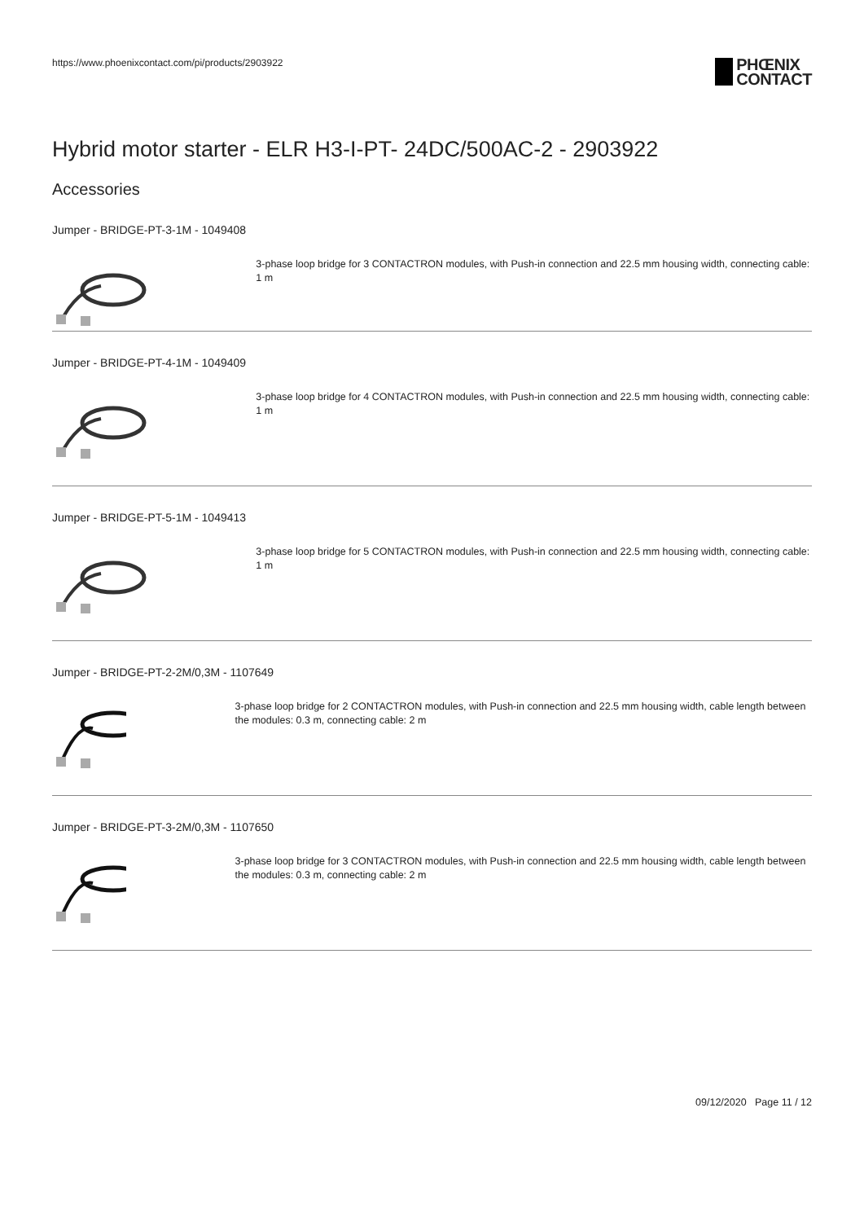https://www.phoenixcontact.com/pi/products/2903922
PHŒNIX
CONTACT
Hybrid motor starter - ELR H3-I-PT- 24DC/500AC-2 - 2903922
Accessories
Jumper - BRIDGE-PT-3-1M - 1049408
3-phase loop bridge for 3 CONTACTRON modules, with Push-in connection and 22.5 mm housing width, connecting cable: 1 m
Jumper - BRIDGE-PT-4-1M - 1049409
3-phase loop bridge for 4 CONTACTRON modules, with Push-in connection and 22.5 mm housing width, connecting cable: 1 m
Jumper - BRIDGE-PT-5-1M - 1049413
3-phase loop bridge for 5 CONTACTRON modules, with Push-in connection and 22.5 mm housing width, connecting cable: 1 m
Jumper - BRIDGE-PT-2-2M/0,3M - 1107649
3-phase loop bridge for 2 CONTACTRON modules, with Push-in connection and 22.5 mm housing width, cable length between the modules: 0.3 m, connecting cable: 2 m
Jumper - BRIDGE-PT-3-2M/0,3M - 1107650
3-phase loop bridge for 3 CONTACTRON modules, with Push-in connection and 22.5 mm housing width, cable length between the modules: 0.3 m, connecting cable: 2 m
09/12/2020 Page 11 / 12